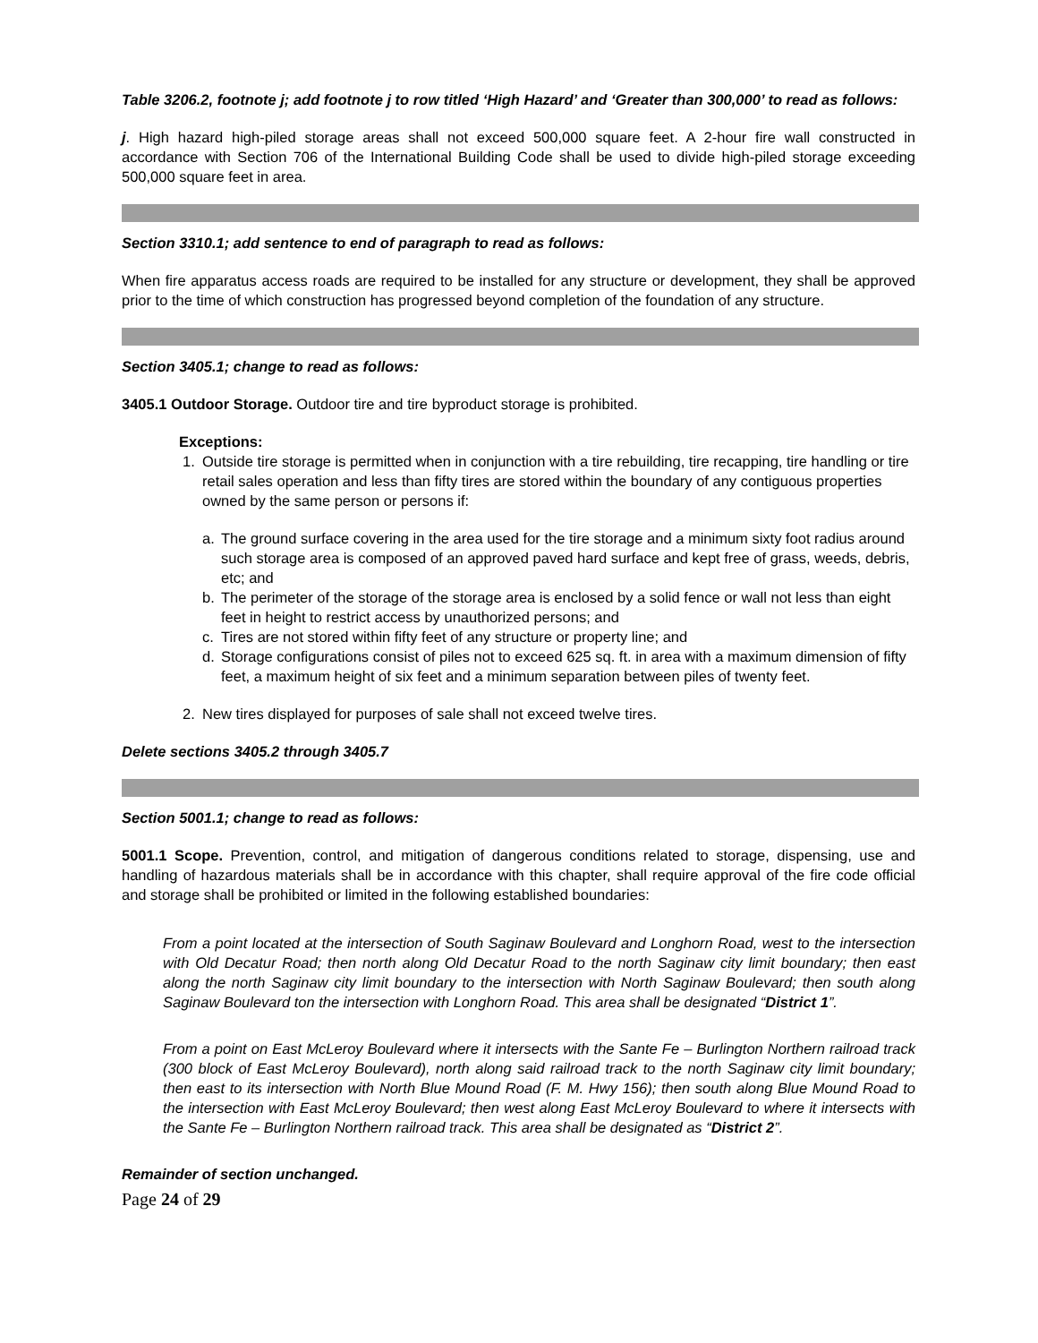Table 3206.2, footnote j; add footnote j to row titled ‘High Hazard’ and ‘Greater than 300,000’ to read as follows:
j. High hazard high-piled storage areas shall not exceed 500,000 square feet. A 2-hour fire wall constructed in accordance with Section 706 of the International Building Code shall be used to divide high-piled storage exceeding 500,000 square feet in area.
Section 3310.1; add sentence to end of paragraph to read as follows:
When fire apparatus access roads are required to be installed for any structure or development, they shall be approved prior to the time of which construction has progressed beyond completion of the foundation of any structure.
Section 3405.1; change to read as follows:
3405.1 Outdoor Storage. Outdoor tire and tire byproduct storage is prohibited.
Exceptions:
1. Outside tire storage is permitted when in conjunction with a tire rebuilding, tire recapping, tire handling or tire retail sales operation and less than fifty tires are stored within the boundary of any contiguous properties owned by the same person or persons if:
a. The ground surface covering in the area used for the tire storage and a minimum sixty foot radius around such storage area is composed of an approved paved hard surface and kept free of grass, weeds, debris, etc; and
b. The perimeter of the storage of the storage area is enclosed by a solid fence or wall not less than eight feet in height to restrict access by unauthorized persons; and
c. Tires are not stored within fifty feet of any structure or property line; and
d. Storage configurations consist of piles not to exceed 625 sq. ft. in area with a maximum dimension of fifty feet, a maximum height of six feet and a minimum separation between piles of twenty feet.
2. New tires displayed for purposes of sale shall not exceed twelve tires.
Delete sections 3405.2 through 3405.7
Section 5001.1; change to read as follows:
5001.1 Scope. Prevention, control, and mitigation of dangerous conditions related to storage, dispensing, use and handling of hazardous materials shall be in accordance with this chapter, shall require approval of the fire code official and storage shall be prohibited or limited in the following established boundaries:
From a point located at the intersection of South Saginaw Boulevard and Longhorn Road, west to the intersection with Old Decatur Road; then north along Old Decatur Road to the north Saginaw city limit boundary; then east along the north Saginaw city limit boundary to the intersection with North Saginaw Boulevard; then south along Saginaw Boulevard ton the intersection with Longhorn Road. This area shall be designated “District 1”.
From a point on East McLeroy Boulevard where it intersects with the Sante Fe – Burlington Northern railroad track (300 block of East McLeroy Boulevard), north along said railroad track to the north Saginaw city limit boundary; then east to its intersection with North Blue Mound Road (F. M. Hwy 156); then south along Blue Mound Road to the intersection with East McLeroy Boulevard; then west along East McLeroy Boulevard to where it intersects with the Sante Fe – Burlington Northern railroad track. This area shall be designated as “District 2”.
Remainder of section unchanged.
Page 24 of 29